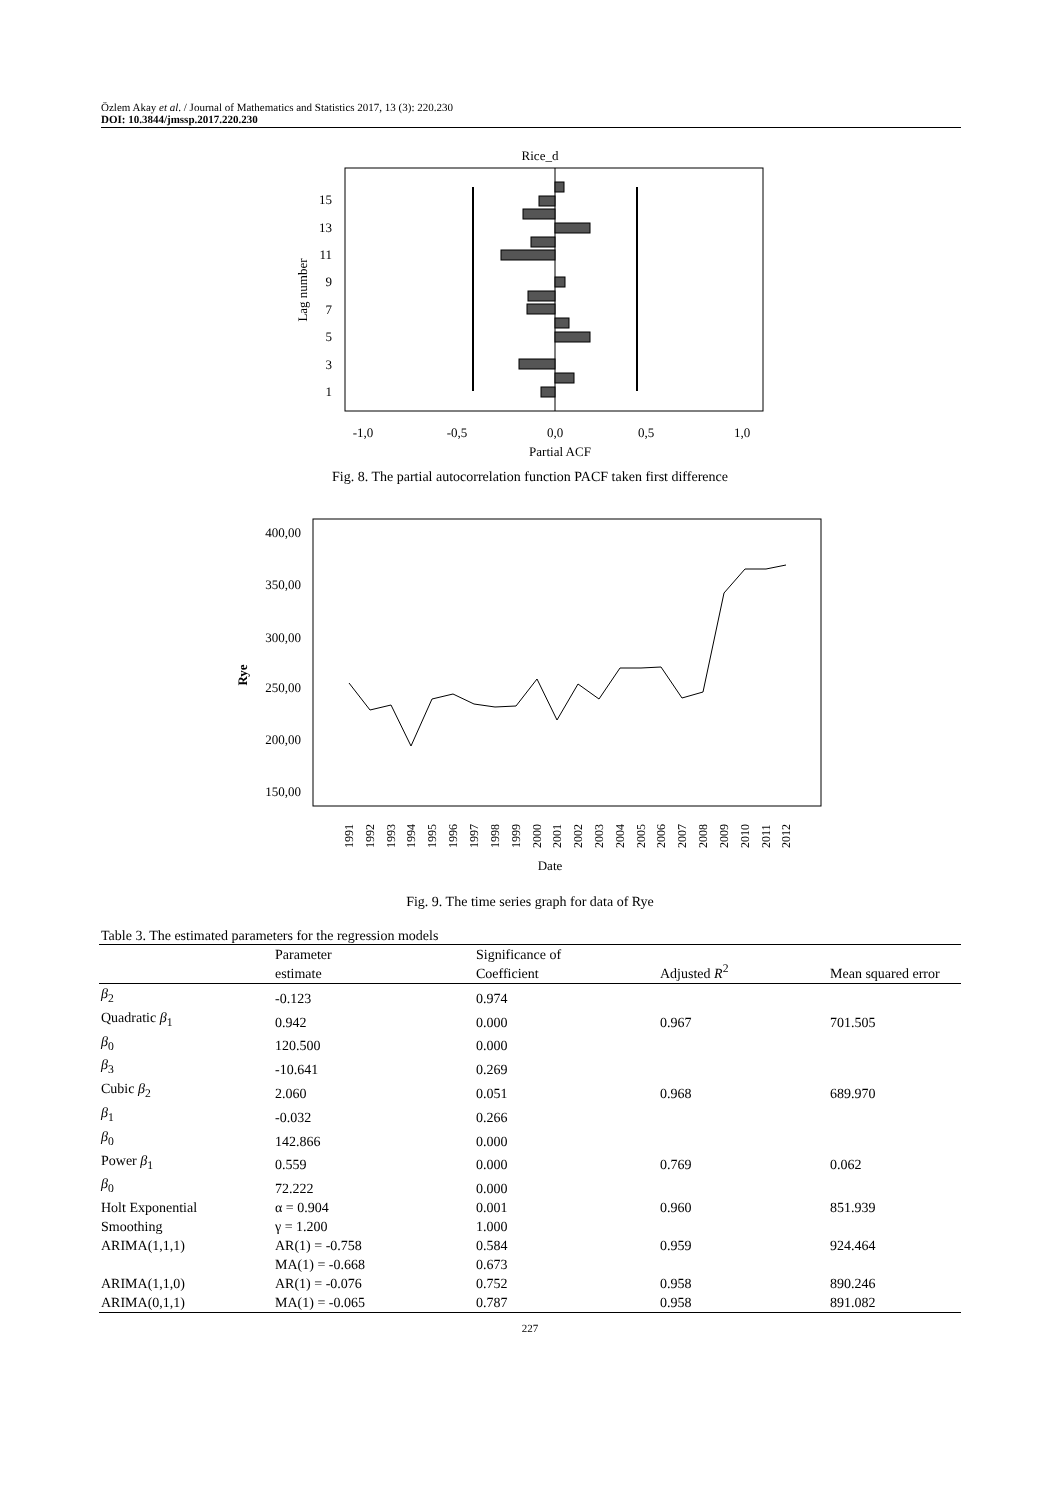Özlem Akay et al. / Journal of Mathematics and Statistics 2017, 13 (3): 220.230
DOI: 10.3844/jmssp.2017.220.230
Rice_d
15
13
11
9
7
5
3
1
Lag number
-1,0
-0,5
0,0
0,5
1,0
Partial ACF
Fig. 8. The partial autocorrelation function PACF taken first difference
400,00
350,00
300,00
250,00
200,00
150,00
Rye
1991
1992
1993
1994
1995
1996
1997
1998
1999
2000
2001
2002
2003
2004
2005
2006
2007
2008
2009
2010
2011
2012
Date
Fig. 9. The time series graph for data of Rye
Table 3. The estimated parameters for the regression models
| | Parameter estimate | Significance of Coefficient | Adjusted R<sup>2</sup> | Mean squared error |
| --- | --- | --- | --- | --- |
| β<sub>2</sub> | -0.123 | 0.974 | | |
| Quadratic β<sub>1</sub> | 0.942 | 0.000 | 0.967 | 701.505 |
| β<sub>0</sub> | 120.500 | 0.000 | | |
| β<sub>3</sub> | -10.641 | 0.269 | | |
| Cubic β<sub>2</sub> | 2.060 | 0.051 | 0.968 | 689.970 |
| β<sub>1</sub> | -0.032 | 0.266 | | |
| β<sub>0</sub> | 142.866 | 0.000 | | |
| Power β<sub>1</sub> | 0.559 | 0.000 | 0.769 | 0.062 |
| β<sub>0</sub> | 72.222 | 0.000 | | |
| Holt Exponential | α = 0.904 | 0.001 | 0.960 | 851.939 |
| Smoothing | γ = 1.200 | 1.000 | | |
| ARIMA(1,1,1) | AR(1) = -0.758 | 0.584 | 0.959 | 924.464 |
| | MA(1) = -0.668 | 0.673 | | |
| ARIMA(1,1,0) | AR(1) = -0.076 | 0.752 | 0.958 | 890.246 |
| ARIMA(0,1,1) | MA(1) = -0.065 | 0.787 | 0.958 | 891.082 |
227